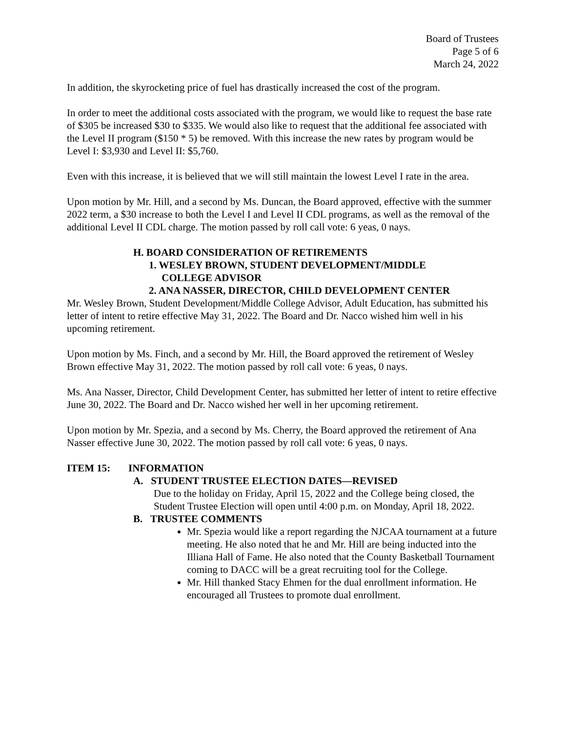Board of Trustees
Page 5 of 6
March 24, 2022
In addition, the skyrocketing price of fuel has drastically increased the cost of the program.
In order to meet the additional costs associated with the program, we would like to request the base rate of $305 be increased $30 to $335. We would also like to request that the additional fee associated with the Level II program ($150 * 5) be removed. With this increase the new rates by program would be Level I: $3,930 and Level II: $5,760.
Even with this increase, it is believed that we will still maintain the lowest Level I rate in the area.
Upon motion by Mr. Hill, and a second by Ms. Duncan, the Board approved, effective with the summer 2022 term, a $30 increase to both the Level I and Level II CDL programs, as well as the removal of the additional Level II CDL charge. The motion passed by roll call vote: 6 yeas, 0 nays.
H. BOARD CONSIDERATION OF RETIREMENTS
1. WESLEY BROWN, STUDENT DEVELOPMENT/MIDDLE
COLLEGE ADVISOR
2. ANA NASSER, DIRECTOR, CHILD DEVELOPMENT CENTER
Mr. Wesley Brown, Student Development/Middle College Advisor, Adult Education, has submitted his letter of intent to retire effective May 31, 2022. The Board and Dr. Nacco wished him well in his upcoming retirement.
Upon motion by Ms. Finch, and a second by Mr. Hill, the Board approved the retirement of Wesley Brown effective May 31, 2022. The motion passed by roll call vote: 6 yeas, 0 nays.
Ms. Ana Nasser, Director, Child Development Center, has submitted her letter of intent to retire effective June 30, 2022. The Board and Dr. Nacco wished her well in her upcoming retirement.
Upon motion by Mr. Spezia, and a second by Ms. Cherry, the Board approved the retirement of Ana Nasser effective June 30, 2022. The motion passed by roll call vote: 6 yeas, 0 nays.
ITEM 15: INFORMATION
A. STUDENT TRUSTEE ELECTION DATES—REVISED
Due to the holiday on Friday, April 15, 2022 and the College being closed, the Student Trustee Election will open until 4:00 p.m. on Monday, April 18, 2022.
B. TRUSTEE COMMENTS
Mr. Spezia would like a report regarding the NJCAA tournament at a future meeting. He also noted that he and Mr. Hill are being inducted into the Illiana Hall of Fame. He also noted that the County Basketball Tournament coming to DACC will be a great recruiting tool for the College.
Mr. Hill thanked Stacy Ehmen for the dual enrollment information. He encouraged all Trustees to promote dual enrollment.